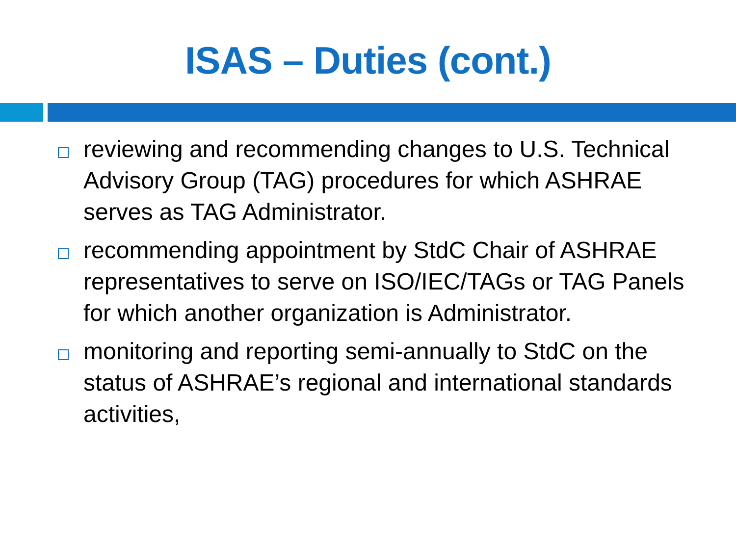ISAS – Duties (cont.)
reviewing and recommending changes to U.S. Technical Advisory Group (TAG) procedures for which ASHRAE serves as TAG Administrator.
recommending appointment by StdC Chair of ASHRAE representatives to serve on ISO/IEC/TAGs or TAG Panels for which another organization is Administrator.
monitoring and reporting semi-annually to StdC on the status of ASHRAE’s regional and international standards activities,